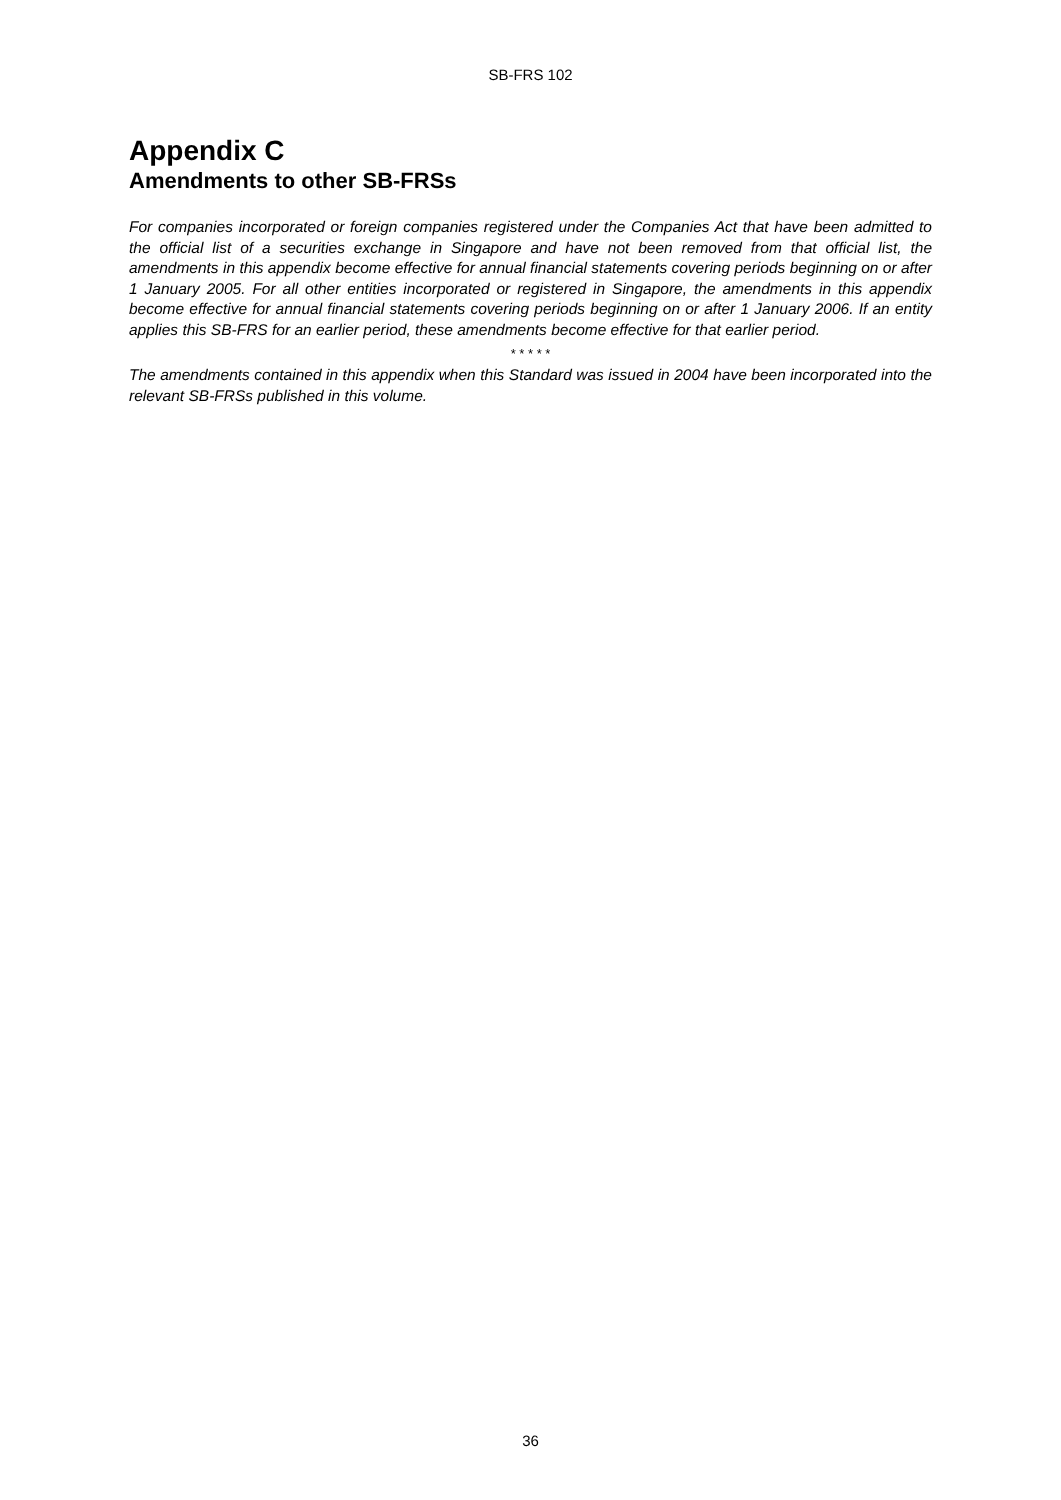SB-FRS 102
Appendix C
Amendments to other SB-FRSs
For companies incorporated or foreign companies registered under the Companies Act that have been admitted to the official list of a securities exchange in Singapore and have not been removed from that official list, the amendments in this appendix become effective for annual financial statements covering periods beginning on or after 1 January 2005. For all other entities incorporated or registered in Singapore, the amendments in this appendix become effective for annual financial statements covering periods beginning on or after 1 January 2006. If an entity applies this SB-FRS for an earlier period, these amendments become effective for that earlier period.
* * * * *
The amendments contained in this appendix when this Standard was issued in 2004 have been incorporated into the relevant SB-FRSs published in this volume.
36